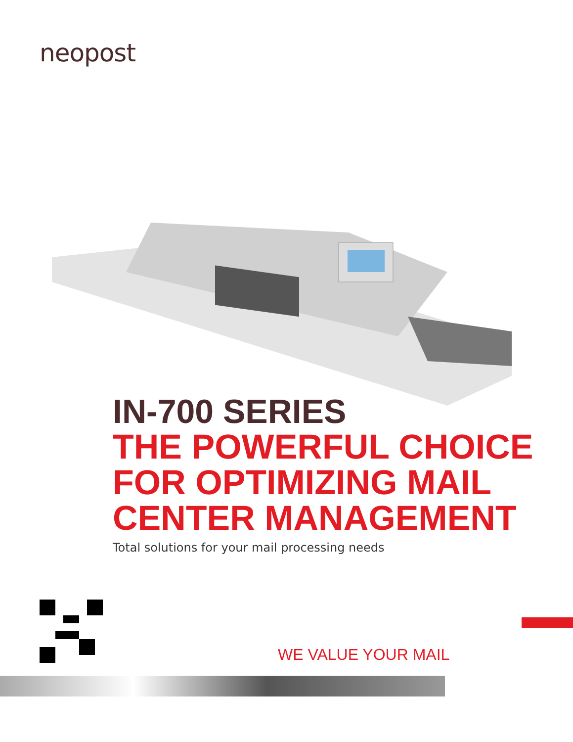neopost
IN-700 SERIES
THE POWERFUL CHOICE
FOR OPTIMIZING MAIL
CENTER MANAGEMENT
Total solutions for your mail processing needs
WE VALUE YOUR MAIL